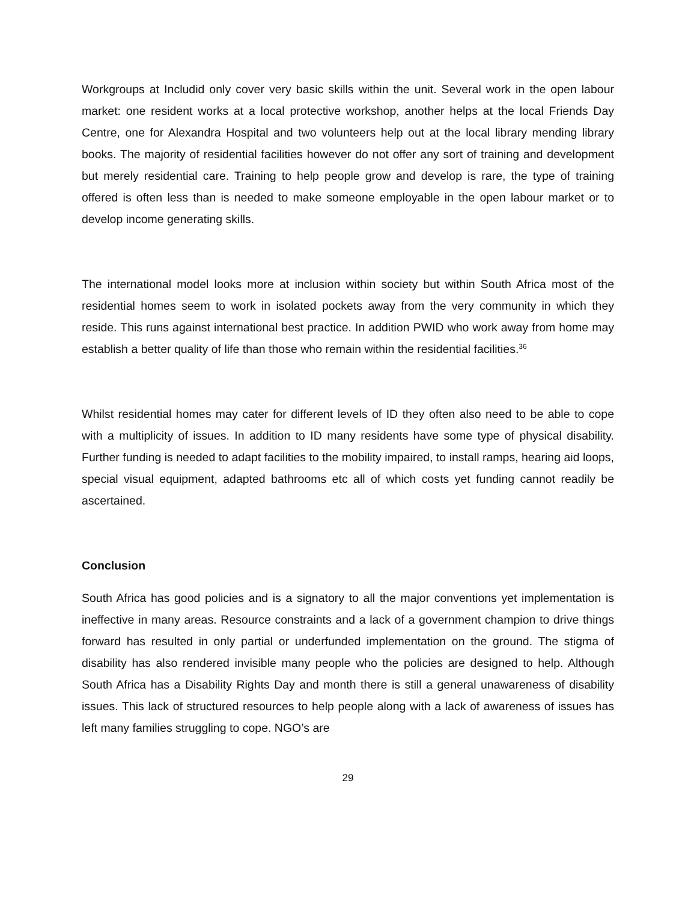Workgroups at Includid only cover very basic skills within the unit. Several work in the open labour market: one resident works at a local protective workshop, another helps at the local Friends Day Centre, one for Alexandra Hospital and two volunteers help out at the local library mending library books. The majority of residential facilities however do not offer any sort of training and development but merely residential care. Training to help people grow and develop is rare, the type of training offered is often less than is needed to make someone employable in the open labour market or to develop income generating skills.
The international model looks more at inclusion within society but within South Africa most of the residential homes seem to work in isolated pockets away from the very community in which they reside. This runs against international best practice. In addition PWID who work away from home may establish a better quality of life than those who remain within the residential facilities.<sup>36</sup>
Whilst residential homes may cater for different levels of ID they often also need to be able to cope with a multiplicity of issues. In addition to ID many residents have some type of physical disability. Further funding is needed to adapt facilities to the mobility impaired, to install ramps, hearing aid loops, special visual equipment, adapted bathrooms etc all of which costs yet funding cannot readily be ascertained.
Conclusion
South Africa has good policies and is a signatory to all the major conventions yet implementation is ineffective in many areas. Resource constraints and a lack of a government champion to drive things forward has resulted in only partial or underfunded implementation on the ground. The stigma of disability has also rendered invisible many people who the policies are designed to help. Although South Africa has a Disability Rights Day and month there is still a general unawareness of disability issues. This lack of structured resources to help people along with a lack of awareness of issues has left many families struggling to cope. NGO’s are
29